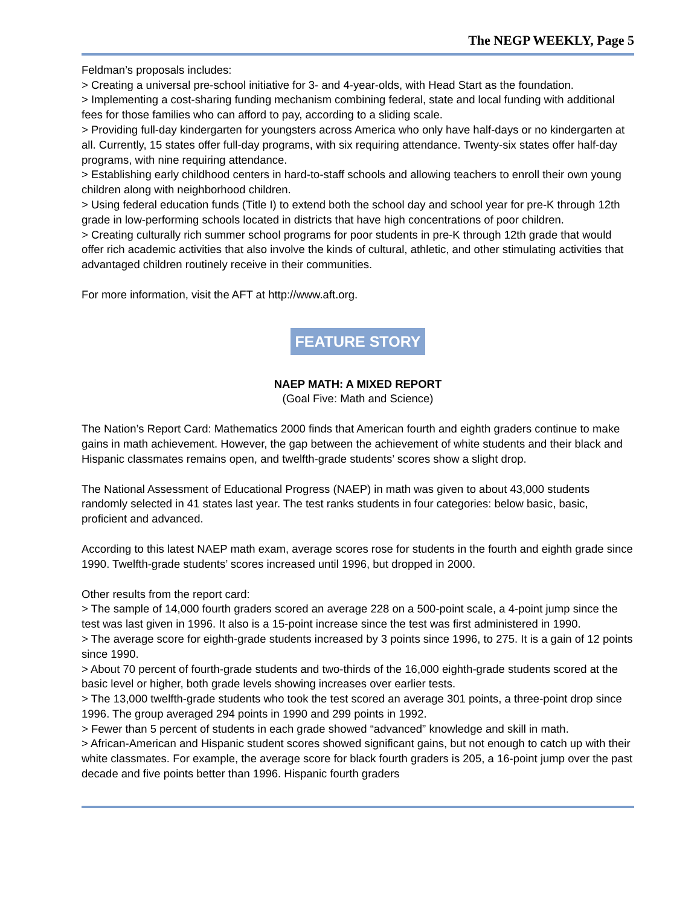The NEGP WEEKLY, Page 5
Feldman’s proposals includes:
> Creating a universal pre-school initiative for 3- and 4-year-olds, with Head Start as the foundation.
> Implementing a cost-sharing funding mechanism combining federal, state and local funding with additional fees for those families who can afford to pay, according to a sliding scale.
> Providing full-day kindergarten for youngsters across America who only have half-days or no kindergarten at all. Currently, 15 states offer full-day programs, with six requiring attendance. Twenty-six states offer half-day programs, with nine requiring attendance.
> Establishing early childhood centers in hard-to-staff schools and allowing teachers to enroll their own young children along with neighborhood children.
> Using federal education funds (Title I) to extend both the school day and school year for pre-K through 12th grade in low-performing schools located in districts that have high concentrations of poor children.
> Creating culturally rich summer school programs for poor students in pre-K through 12th grade that would offer rich academic activities that also involve the kinds of cultural, athletic, and other stimulating activities that advantaged children routinely receive in their communities.
For more information, visit the AFT at http://www.aft.org.
FEATURE STORY
NAEP MATH: A MIXED REPORT
(Goal Five: Math and Science)
The Nation’s Report Card: Mathematics 2000 finds that American fourth and eighth graders continue to make gains in math achievement. However, the gap between the achievement of white students and their black and Hispanic classmates remains open, and twelfth-grade students’ scores show a slight drop.
The National Assessment of Educational Progress (NAEP) in math was given to about 43,000 students randomly selected in 41 states last year. The test ranks students in four categories: below basic, basic, proficient and advanced.
According to this latest NAEP math exam, average scores rose for students in the fourth and eighth grade since 1990. Twelfth-grade students’ scores increased until 1996, but dropped in 2000.
Other results from the report card:
> The sample of 14,000 fourth graders scored an average 228 on a 500-point scale, a 4-point jump since the test was last given in 1996. It also is a 15-point increase since the test was first administered in 1990.
> The average score for eighth-grade students increased by 3 points since 1996, to 275. It is a gain of 12 points since 1990.
> About 70 percent of fourth-grade students and two-thirds of the 16,000 eighth-grade students scored at the basic level or higher, both grade levels showing increases over earlier tests.
> The 13,000 twelfth-grade students who took the test scored an average 301 points, a three-point drop since 1996. The group averaged 294 points in 1990 and 299 points in 1992.
> Fewer than 5 percent of students in each grade showed “advanced” knowledge and skill in math.
> African-American and Hispanic student scores showed significant gains, but not enough to catch up with their white classmates. For example, the average score for black fourth graders is 205, a 16-point jump over the past decade and five points better than 1996. Hispanic fourth graders